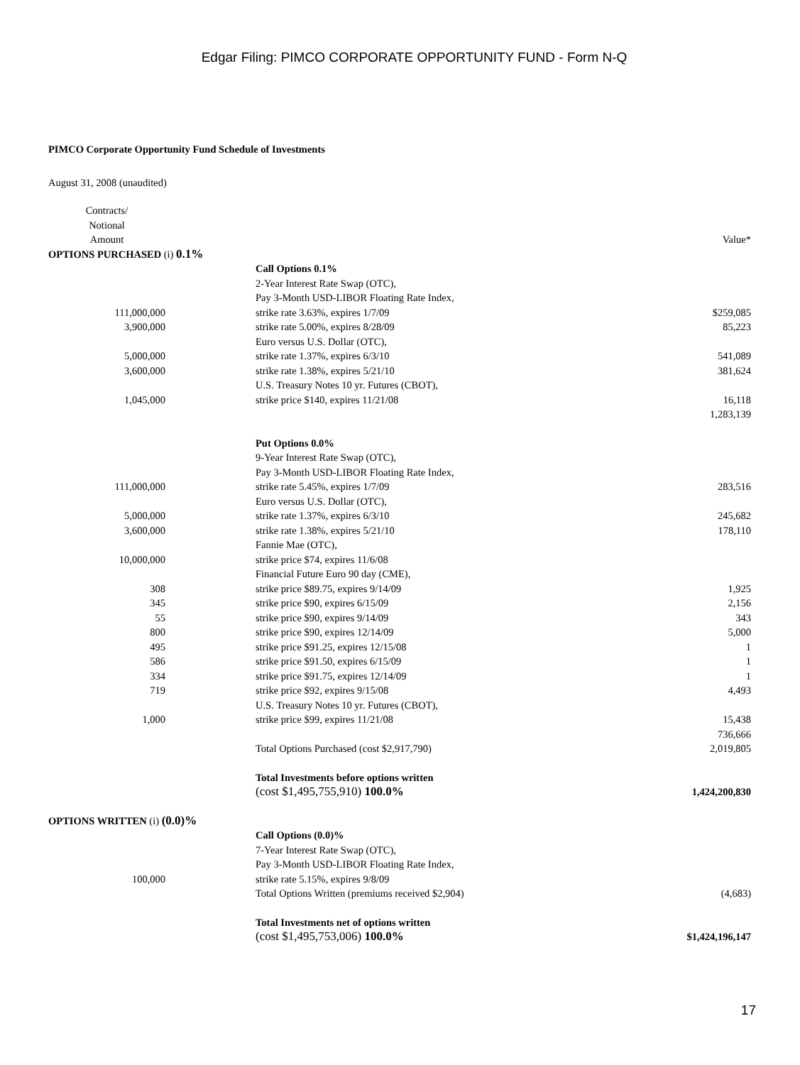Edgar Filing: PIMCO CORPORATE OPPORTUNITY FUND - Form N-Q
PIMCO Corporate Opportunity Fund Schedule of Investments
August 31, 2008 (unaudited)
| Contracts/ Notional Amount | | | Value* |
| --- | --- | --- | --- |
| OPTIONS PURCHASED (i) 0.1% | | | |
| | | Call Options 0.1% | |
| | | 2-Year Interest Rate Swap (OTC), | |
| | | Pay 3-Month USD-LIBOR Floating Rate Index, | |
| 111,000,000 | | strike rate 3.63%, expires 1/7/09 | $259,085 |
| 3,900,000 | | strike rate 5.00%, expires 8/28/09 | 85,223 |
| | | Euro versus U.S. Dollar (OTC), | |
| 5,000,000 | | strike rate 1.37%, expires 6/3/10 | 541,089 |
| 3,600,000 | | strike rate 1.38%, expires 5/21/10 | 381,624 |
| | | U.S. Treasury Notes 10 yr. Futures (CBOT), | |
| 1,045,000 | | strike price $140, expires 11/21/08 | 16,118 |
| | | | 1,283,139 |
| | | Put Options 0.0% | |
| | | 9-Year Interest Rate Swap (OTC), | |
| | | Pay 3-Month USD-LIBOR Floating Rate Index, | |
| 111,000,000 | | strike rate 5.45%, expires 1/7/09 | 283,516 |
| | | Euro versus U.S. Dollar (OTC), | |
| 5,000,000 | | strike rate 1.37%, expires 6/3/10 | 245,682 |
| 3,600,000 | | strike rate 1.38%, expires 5/21/10 | 178,110 |
| | | Fannie Mae (OTC), | |
| 10,000,000 | | strike price $74, expires 11/6/08 | |
| | | Financial Future Euro 90 day (CME), | |
| 308 | | strike price $89.75, expires 9/14/09 | 1,925 |
| 345 | | strike price $90, expires 6/15/09 | 2,156 |
| 55 | | strike price $90, expires 9/14/09 | 343 |
| 800 | | strike price $90, expires 12/14/09 | 5,000 |
| 495 | | strike price $91.25, expires 12/15/08 | 1 |
| 586 | | strike price $91.50, expires 6/15/09 | 1 |
| 334 | | strike price $91.75, expires 12/14/09 | 1 |
| 719 | | strike price $92, expires 9/15/08 | 4,493 |
| | | U.S. Treasury Notes 10 yr. Futures (CBOT), | |
| 1,000 | | strike price $99, expires 11/21/08 | 15,438 |
| | | | 736,666 |
| | | Total Options Purchased (cost $2,917,790) | 2,019,805 |
| | | Total Investments before options written | |
| | | (cost $1,495,755,910) 100.0% | 1,424,200,830 |
| OPTIONS WRITTEN (i) (0.0)% | | | |
| | | Call Options (0.0)% | |
| | | 7-Year Interest Rate Swap (OTC), | |
| | | Pay 3-Month USD-LIBOR Floating Rate Index, | |
| 100,000 | | strike rate 5.15%, expires 9/8/09 | |
| | | Total Options Written (premiums received $2,904) | (4,683) |
| | | Total Investments net of options written | |
| | | (cost $1,495,753,006) 100.0% | $1,424,196,147 |
17